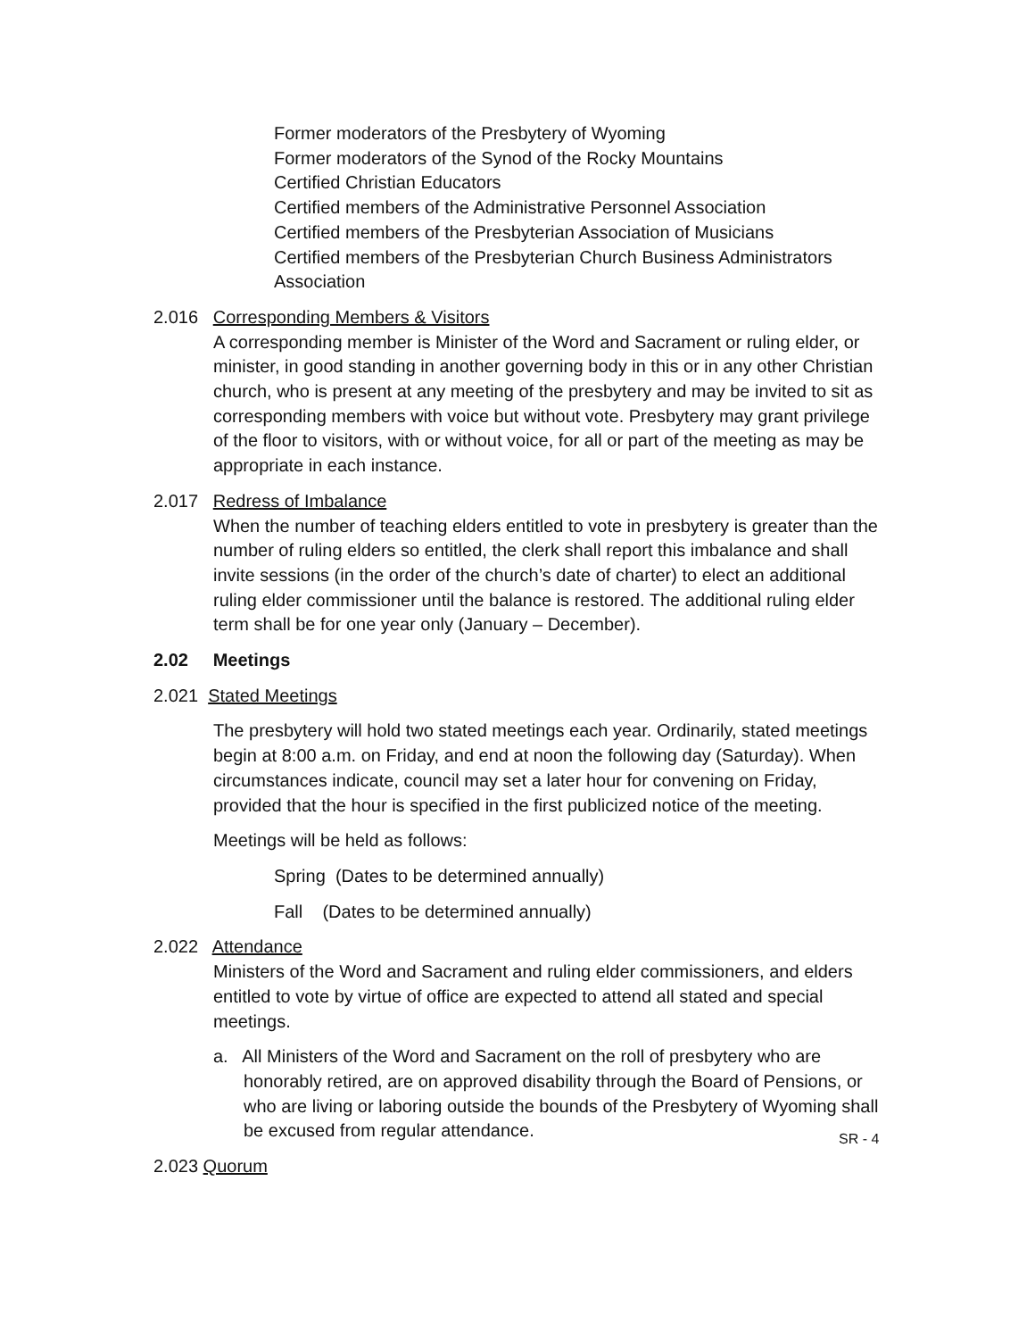Former moderators of the Presbytery of Wyoming
Former moderators of the Synod of the Rocky Mountains
Certified Christian Educators
Certified members of the Administrative Personnel Association
Certified members of the Presbyterian Association of Musicians
Certified members of the Presbyterian Church Business Administrators Association
2.016 Corresponding Members & Visitors
A corresponding member is Minister of the Word and Sacrament or ruling elder, or minister, in good standing in another governing body in this or in any other Christian church, who is present at any meeting of the presbytery and may be invited to sit as corresponding members with voice but without vote. Presbytery may grant privilege of the floor to visitors, with or without voice, for all or part of the meeting as may be appropriate in each instance.
2.017 Redress of Imbalance
When the number of teaching elders entitled to vote in presbytery is greater than the number of ruling elders so entitled, the clerk shall report this imbalance and shall invite sessions (in the order of the church’s date of charter) to elect an additional ruling elder commissioner until the balance is restored. The additional ruling elder term shall be for one year only (January – December).
2.02 Meetings
2.021 Stated Meetings
The presbytery will hold two stated meetings each year. Ordinarily, stated meetings begin at 8:00 a.m. on Friday, and end at noon the following day (Saturday). When circumstances indicate, council may set a later hour for convening on Friday, provided that the hour is specified in the first publicized notice of the meeting.
Meetings will be held as follows:
Spring (Dates to be determined annually)
Fall (Dates to be determined annually)
2.022 Attendance
Ministers of the Word and Sacrament and ruling elder commissioners, and elders entitled to vote by virtue of office are expected to attend all stated and special meetings.
a. All Ministers of the Word and Sacrament on the roll of presbytery who are honorably retired, are on approved disability through the Board of Pensions, or who are living or laboring outside the bounds of the Presbytery of Wyoming shall be excused from regular attendance.
2.023 Quorum
SR - 4